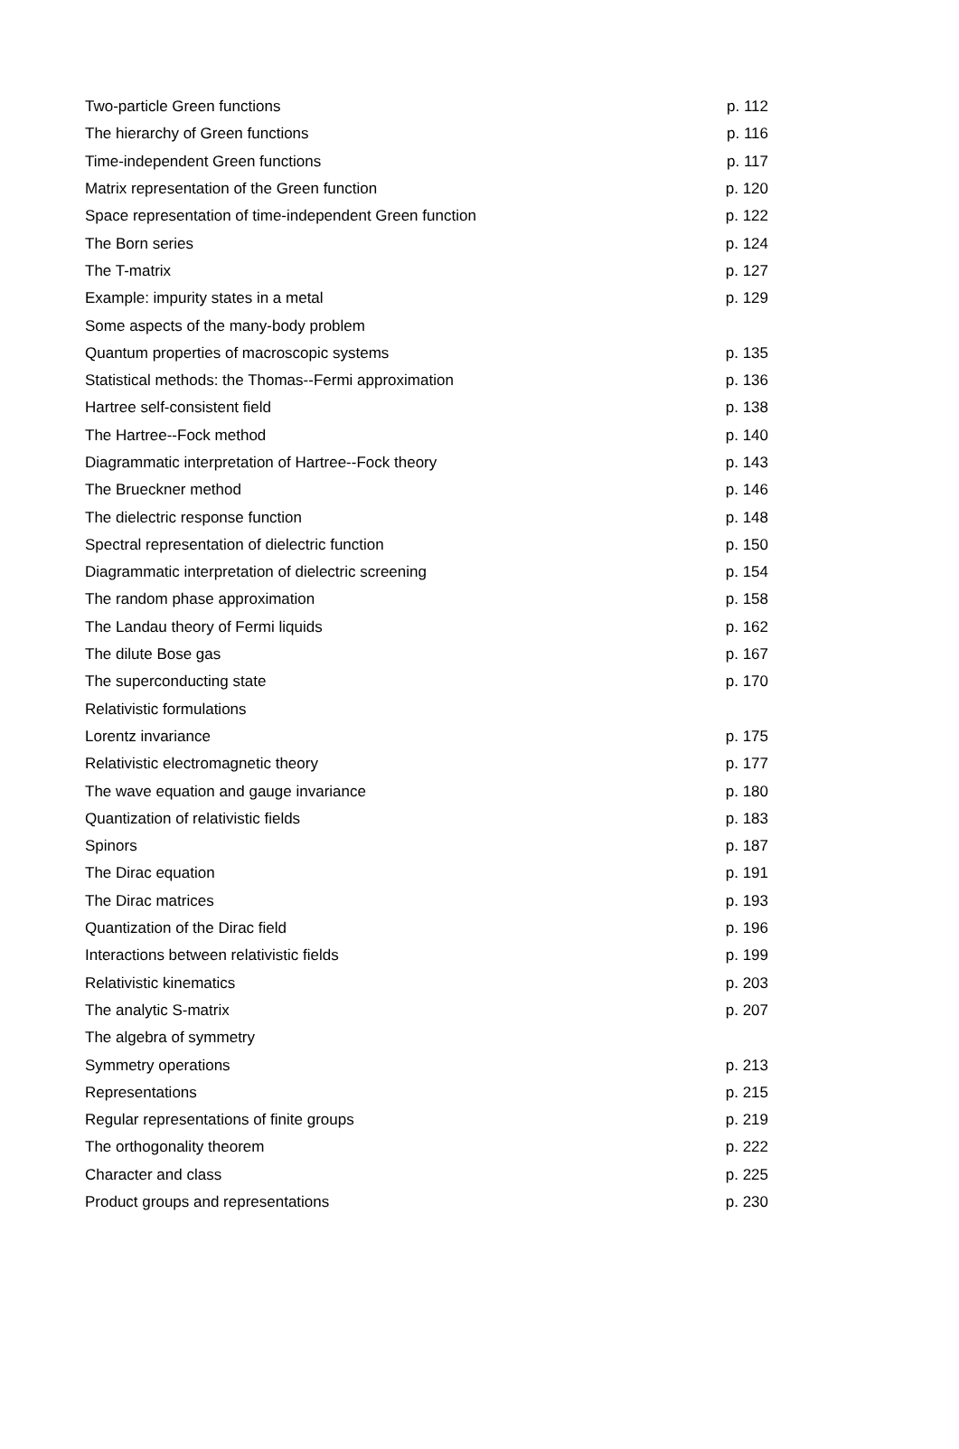| Two-particle Green functions | p. 112 |
| The hierarchy of Green functions | p. 116 |
| Time-independent Green functions | p. 117 |
| Matrix representation of the Green function | p. 120 |
| Space representation of time-independent Green function | p. 122 |
| The Born series | p. 124 |
| The T-matrix | p. 127 |
| Example: impurity states in a metal | p. 129 |
| Some aspects of the many-body problem | |
| Quantum properties of macroscopic systems | p. 135 |
| Statistical methods: the Thomas--Fermi approximation | p. 136 |
| Hartree self-consistent field | p. 138 |
| The Hartree--Fock method | p. 140 |
| Diagrammatic interpretation of Hartree--Fock theory | p. 143 |
| The Brueckner method | p. 146 |
| The dielectric response function | p. 148 |
| Spectral representation of dielectric function | p. 150 |
| Diagrammatic interpretation of dielectric screening | p. 154 |
| The random phase approximation | p. 158 |
| The Landau theory of Fermi liquids | p. 162 |
| The dilute Bose gas | p. 167 |
| The superconducting state | p. 170 |
| Relativistic formulations | |
| Lorentz invariance | p. 175 |
| Relativistic electromagnetic theory | p. 177 |
| The wave equation and gauge invariance | p. 180 |
| Quantization of relativistic fields | p. 183 |
| Spinors | p. 187 |
| The Dirac equation | p. 191 |
| The Dirac matrices | p. 193 |
| Quantization of the Dirac field | p. 196 |
| Interactions between relativistic fields | p. 199 |
| Relativistic kinematics | p. 203 |
| The analytic S-matrix | p. 207 |
| The algebra of symmetry | |
| Symmetry operations | p. 213 |
| Representations | p. 215 |
| Regular representations of finite groups | p. 219 |
| The orthogonality theorem | p. 222 |
| Character and class | p. 225 |
| Product groups and representations | p. 230 |